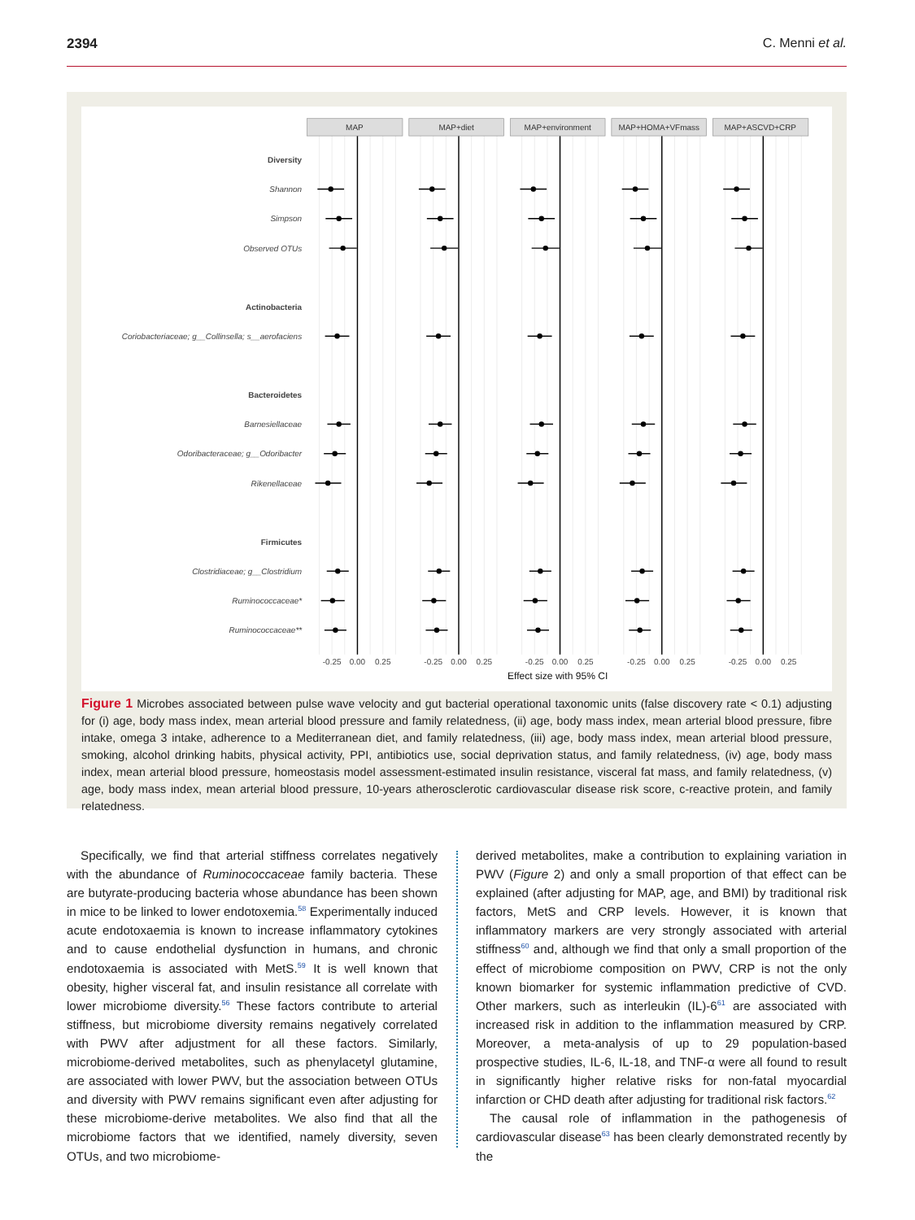2394 C. Menni et al.
MAP
MAP+diet
MAP+environment
MAP+HOMA+VFmass
MAP+ASCVD+CRP
Diversity
Shannon
Simpson
Observed OTUs
Actinobacteria
Coriobacteriaceae; g__Collinsella; s__aerofaciens
Bacteroidetes
Barnesiellaceae
Odoribacteraceae; g__Odoribacter
Rikenellaceae
Firmicutes
Clostridiaceae; g__Clostridium
Ruminococcaceae*
Ruminococcaceae**
-0.25
0.00
0.25
-0.25
0.00
0.25
-0.25
0.00
0.25
-0.25
0.00
0.25
-0.25
0.00
0.25
Effect size with 95% CI
Figure 1 Microbes associated between pulse wave velocity and gut bacterial operational taxonomic units (false discovery rate < 0.1) adjusting for (i) age, body mass index, mean arterial blood pressure and family relatedness, (ii) age, body mass index, mean arterial blood pressure, fibre intake, omega 3 intake, adherence to a Mediterranean diet, and family relatedness, (iii) age, body mass index, mean arterial blood pressure, smoking, alcohol drinking habits, physical activity, PPI, antibiotics use, social deprivation status, and family relatedness, (iv) age, body mass index, mean arterial blood pressure, homeostasis model assessment-estimated insulin resistance, visceral fat mass, and family relatedness, (v) age, body mass index, mean arterial blood pressure, 10-years atherosclerotic cardiovascular disease risk score, c-reactive protein, and family relatedness.
Specifically, we find that arterial stiffness correlates negatively with the abundance of Ruminococcaceae family bacteria. These are butyrate-producing bacteria whose abundance has been shown in mice to be linked to lower endotoxemia.<sup>58</sup> Experimentally induced acute endotoxaemia is known to increase inflammatory cytokines and to cause endothelial dysfunction in humans, and chronic endotoxaemia is associated with MetS.<sup>59</sup> It is well known that obesity, higher visceral fat, and insulin resistance all correlate with lower microbiome diversity.<sup>56</sup> These factors contribute to arterial stiffness, but microbiome diversity remains negatively correlated with PWV after adjustment for all these factors. Similarly, microbiome-derived metabolites, such as phenylacetyl glutamine, are associated with lower PWV, but the association between OTUs and diversity with PWV remains significant even after adjusting for these microbiome-derive metabolites. We also find that all the microbiome factors that we identified, namely diversity, seven OTUs, and two microbiome-
derived metabolites, make a contribution to explaining variation in PWV (Figure 2) and only a small proportion of that effect can be explained (after adjusting for MAP, age, and BMI) by traditional risk factors, MetS and CRP levels. However, it is known that inflammatory markers are very strongly associated with arterial stiffness<sup>60</sup> and, although we find that only a small proportion of the effect of microbiome composition on PWV, CRP is not the only known biomarker for systemic inflammation predictive of CVD. Other markers, such as interleukin (IL)-6<sup>61</sup> are associated with increased risk in addition to the inflammation measured by CRP. Moreover, a meta-analysis of up to 29 population-based prospective studies, IL-6, IL-18, and TNF-α were all found to result in significantly higher relative risks for non-fatal myocardial infarction or CHD death after adjusting for traditional risk factors.<sup>62</sup>
The causal role of inflammation in the pathogenesis of cardiovascular disease<sup>63</sup> has been clearly demonstrated recently by the